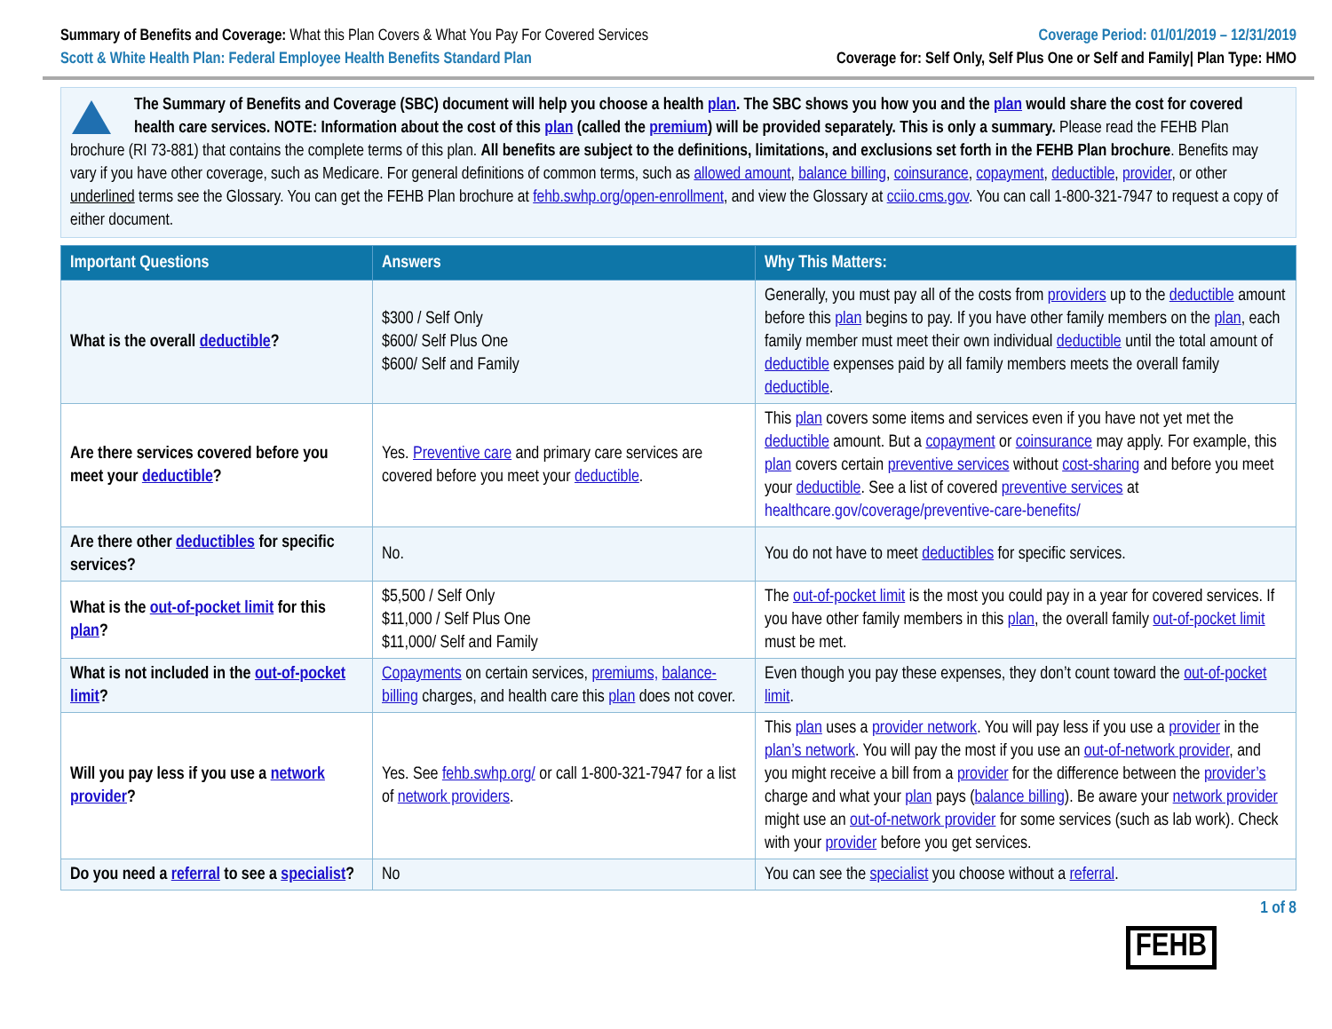Summary of Benefits and Coverage: What this Plan Covers & What You Pay For Covered Services
Coverage Period: 01/01/2019 – 12/31/2019
Scott & White Health Plan: Federal Employee Health Benefits Standard Plan
Coverage for: Self Only, Self Plus One or Self and Family| Plan Type: HMO
The Summary of Benefits and Coverage (SBC) document will help you choose a health plan. The SBC shows you how you and the plan would share the cost for covered health care services. NOTE: Information about the cost of this plan (called the premium) will be provided separately. This is only a summary. Please read the FEHB Plan brochure (RI 73-881) that contains the complete terms of this plan. All benefits are subject to the definitions, limitations, and exclusions set forth in the FEHB Plan brochure. Benefits may vary if you have other coverage, such as Medicare. For general definitions of common terms, such as allowed amount, balance billing, coinsurance, copayment, deductible, provider, or other underlined terms see the Glossary. You can get the FEHB Plan brochure at fehb.swhp.org/open-enrollment, and view the Glossary at cciio.cms.gov. You can call 1-800-321-7947 to request a copy of either document.
| Important Questions | Answers | Why This Matters: |
| --- | --- | --- |
| What is the overall deductible ? | $300 / Self Only $600/ Self Plus One $600/ Self and Family | Generally, you must pay all of the costs from providers up to the deductible amount before this plan begins to pay. If you have other family members on the plan , each family member must meet their own individual deductible until the total amount of deductible expenses paid by all family members meets the overall family deductible . |
| Are there services covered before you meet your deductible ? | Yes. Preventive care and primary care services are covered before you meet your deductible . | This plan covers some items and services even if you have not yet met the deductible amount. But a copayment or coinsurance may apply. For example, this plan covers certain preventive services without cost-sharing and before you meet your deductible . See a list of covered preventive services at healthcare.gov/coverage/preventive-care-benefits/ |
| Are there other deductibles for specific services? | No. | You do not have to meet deductibles for specific services. |
| What is the out-of-pocket limit for this plan ? | $5,500 / Self Only $11,000 / Self Plus One $11,000/ Self and Family | The out-of-pocket limit is the most you could pay in a year for covered services. If you have other family members in this plan , the overall family out-of-pocket limit must be met. |
| What is not included in the out-of-pocket limit ? | Copayments on certain services, premiums, balance-billing charges, and health care this plan does not cover. | Even though you pay these expenses, they don’t count toward the out-of-pocket limit . |
| Will you pay less if you use a network provider ? | Yes. See fehb.swhp.org/ or call 1-800-321-7947 for a list of network providers . | This plan uses a provider network . You will pay less if you use a provider in the plan’s network . You will pay the most if you use an out-of-network provider , and you might receive a bill from a provider for the difference between the provider’s charge and what your plan pays ( balance billing ). Be aware your network provider might use an out-of-network provider for some services (such as lab work). Check with your provider before you get services. |
| Do you need a referral to see a specialist ? | No | You can see the specialist you choose without a referral . |
1 of 8
FEHB